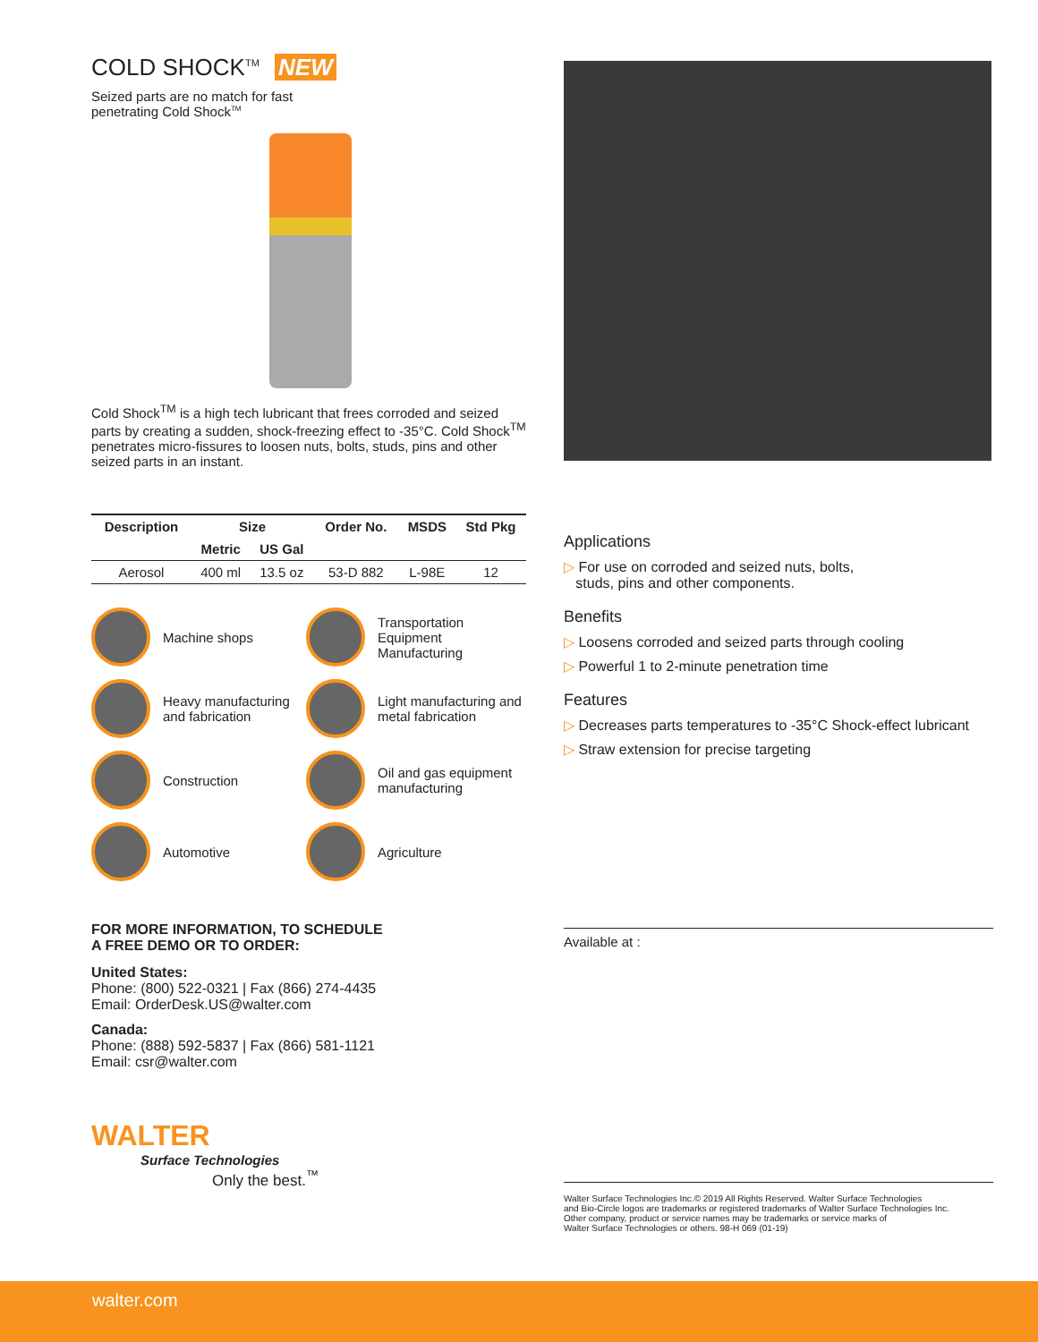COLD SHOCK<sup>TM</sup> NEW
Seized parts are no match for fast
penetrating Cold Shock<sup>TM</sup>
Cold Shock<sup>TM</sup> is a high tech lubricant that frees corroded and seized parts by creating a sudden, shock-freezing effect to -35°C. Cold Shock<sup>TM</sup> penetrates micro-fissures to loosen nuts, bolts, studs, pins and other seized parts in an instant.
| Description | Size | | Order No. | MSDS | Std Pkg |
| --- | --- | --- | --- | --- | --- |
| | Metric | US Gal | | | |
| Aerosol | 400 ml | 13.5 oz | 53-D 882 | L-98E | 12 |
Machine shops
Transportation Equipment Manufacturing
Heavy manufacturing and fabrication
Light manufacturing and metal fabrication
Construction
Oil and gas equipment manufacturing
Automotive
Agriculture
FOR MORE INFORMATION, TO SCHEDULE
A FREE DEMO OR TO ORDER:
United States:
Phone: (800) 522-0321 | Fax (866) 274-4435
Email: OrderDesk.US@walter.com
Canada:
Phone: (888) 592-5837 | Fax (866) 581-1121
Email: csr@walter.com
WALTER
Surface Technologies
Only the best.<sup>™</sup>
Applications
▷ For use on corroded and seized nuts, bolts,
studs, pins and other components.
Benefits
▷ Loosens corroded and seized parts through cooling
▷ Powerful 1 to 2-minute penetration time
Features
▷ Decreases parts temperatures to -35°C Shock-effect lubricant
▷ Straw extension for precise targeting
Available at :
Walter Surface Technologies Inc.© 2019 All Rights Reserved. Walter Surface Technologies
and Bio-Circle logos are trademarks or registered trademarks of Walter Surface Technologies Inc.
Other company, product or service names may be trademarks or service marks of
Walter Surface Technologies or others. 98-H 069 (01-19)
walter.com